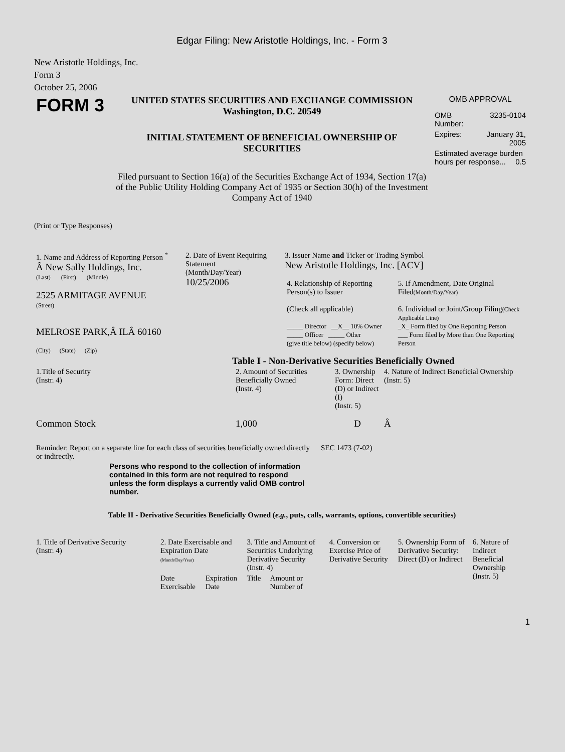Edgar Filing: New Aristotle Holdings, Inc. - Form 3
New Aristotle Holdings, Inc.
Form 3
October 25, 2006
| FORM 3 | UNITED STATES SECURITIES AND EXCHANGE COMMISSION Washington, D.C. 20549 INITIAL STATEMENT OF BENEFICIAL OWNERSHIP OF SECURITIES Filed pursuant to Section 16(a) of the Securities Exchange Act of 1934, Section 17(a) of the Public Utility Holding Company Act of 1935 or Section 30(h) of the Investment Company Act of 1940 | OMB APPROVAL / OMB Number: / 3235-0104 / / Expires: / January 31, 2005 / / Estimated average burden hours per response... 0.5 / / |
(Print or Type Responses)
| 1. Name and Address of Reporting Person <sup>*</sup> Â New Sally Holdings, Inc. (Last) (First) (Middle) 2525 ARMITAGE AVENUE (Street) MELROSE PARK,Â ILÂ 60160 (City) (State) (Zip) | 2. Date of Event Requiring Statement (Month/Day/Year) 10/25/2006 | 3. Issuer Name and Ticker or Trading Symbol New Aristotle Holdings, Inc. [ACV] / 4. Relationship of Reporting Person(s) to Issuer (Check all applicable) _____ Director __X__ 10% Owner _____ Officer _____ Other (give title below) (specify below) / 5. If Amendment, Date Original Filed (Month/Day/Year) 6. Individual or Joint/Group Filing (Check Applicable Line) _X_ Form filed by One Reporting Person ___ Form filed by More than One Reporting Person / |
Table I - Non-Derivative Securities Beneficially Owned
| 1.Title of Security (Instr. 4) | 2. Amount of Securities Beneficially Owned (Instr. 4) | 3. Ownership Form: Direct (D) or Indirect (I) (Instr. 5) | 4. Nature of Indirect Beneficial Ownership (Instr. 5) |
| --- | --- | --- | --- |
| Common Stock | 1,000 | D | Â |
| Reminder: Report on a separate line for each class of securities beneficially owned directly or indirectly. | SEC 1473 (7-02) |
Persons who respond to the collection of information contained in this form are not required to respond unless the form displays a currently valid OMB control number.
Table II - Derivative Securities Beneficially Owned (e.g., puts, calls, warrants, options, convertible securities)
| 1. Title of Derivative Security (Instr. 4) | 2. Date Exercisable and Expiration Date (Month/Day/Year) | | 3. Title and Amount of Securities Underlying Derivative Security (Instr. 4) | | 4. Conversion or Exercise Price of Derivative Security | 5. Ownership Form of Derivative Security: Direct (D) or Indirect | 6. Nature of Indirect Beneficial Ownership (Instr. 5) |
| --- | --- | --- | --- | --- | --- | --- | --- |
| | Date Exercisable | Expiration Date | Title | Amount or Number of | | | |
1